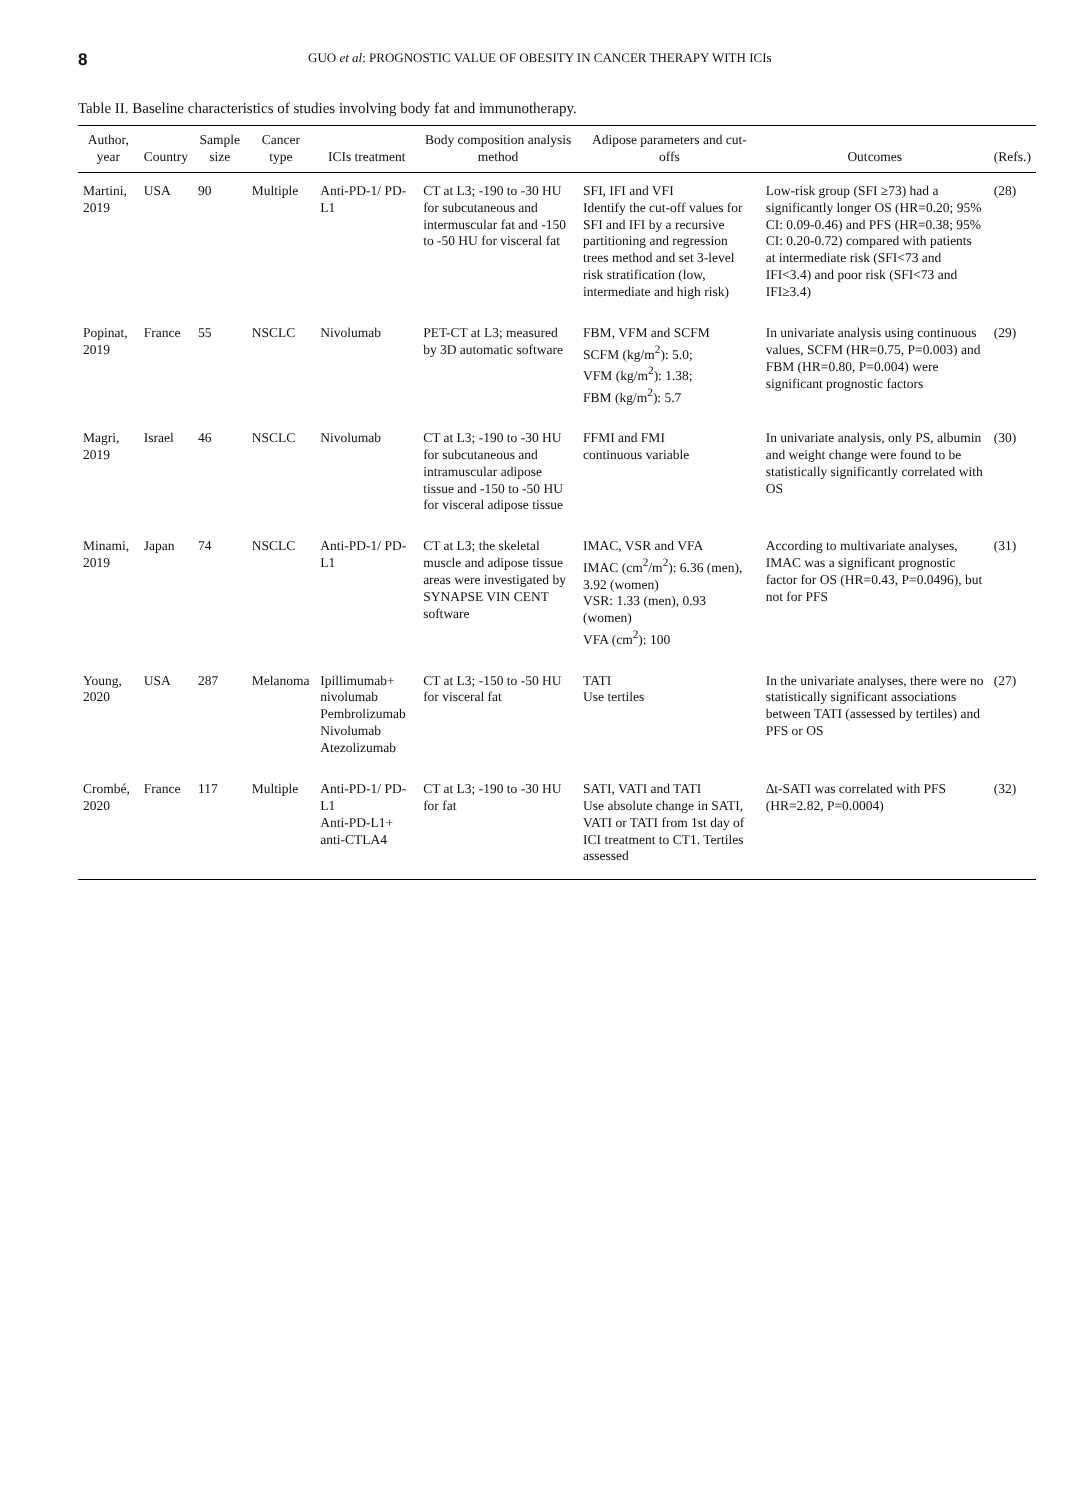8 GUO et al: PROGNOSTIC VALUE OF OBESITY IN CANCER THERAPY WITH ICIs
Table II. Baseline characteristics of studies involving body fat and immunotherapy.
| Author, year | Country | Sample size | Cancer type | ICIs treatment | Body composition analysis method | Adipose parameters and cut-offs | Outcomes | (Refs.) |
| --- | --- | --- | --- | --- | --- | --- | --- | --- |
| Martini, 2019 | USA | 90 | Multiple | Anti-PD-1/ PD-L1 | CT at L3; -190 to -30 HU for subcutaneous and intermuscular fat and -150 to -50 HU for visceral fat | SFI, IFI and VFI Identify the cut-off values for SFI and IFI by a recursive partitioning and regression trees method and set 3-level risk stratification (low, intermediate and high risk) | Low-risk group (SFI ≥73) had a significantly longer OS (HR=0.20; 95% CI: 0.09-0.46) and PFS (HR=0.38; 95% CI: 0.20-0.72) compared with patients at intermediate risk (SFI<73 and IFI<3.4) and poor risk (SFI<73 and IFI≥3.4) | (28) |
| Popinat, 2019 | France | 55 | NSCLC | Nivolumab | PET-CT at L3; measured by 3D automatic software | FBM, VFM and SCFM SCFM (kg/m<sup>2</sup>): 5.0; VFM (kg/m<sup>2</sup>): 1.38; FBM (kg/m<sup>2</sup>): 5.7 | In univariate analysis using continuous values, SCFM (HR=0.75, P=0.003) and FBM (HR=0.80, P=0.004) were significant prognostic factors | (29) |
| Magri, 2019 | Israel | 46 | NSCLC | Nivolumab | CT at L3; -190 to -30 HU for subcutaneous and intramuscular adipose tissue and -150 to -50 HU for visceral adipose tissue | FFMI and FMI continuous variable | In univariate analysis, only PS, albumin and weight change were found to be statistically significantly correlated with OS | (30) |
| Minami, 2019 | Japan | 74 | NSCLC | Anti-PD-1/ PD-L1 | CT at L3; the skeletal muscle and adipose tissue areas were investigated by SYNAPSE VIN CENT software | IMAC, VSR and VFA IMAC (cm<sup>2</sup>/m<sup>2</sup>): 6.36 (men), 3.92 (women) VSR: 1.33 (men), 0.93 (women) VFA (cm<sup>2</sup>): 100 | According to multivariate analyses, IMAC was a significant prognostic factor for OS (HR=0.43, P=0.0496), but not for PFS | (31) |
| Young, 2020 | USA | 287 | Melanoma | Ipillimumab+ nivolumab Pembrolizumab Nivolumab Atezolizumab | CT at L3; -150 to -50 HU for visceral fat | TATI Use tertiles | In the univariate analyses, there were no statistically significant associations between TATI (assessed by tertiles) and PFS or OS | (27) |
| Crombé, 2020 | France | 117 | Multiple | Anti-PD-1/ PD-L1 Anti-PD-L1+ anti-CTLA4 | CT at L3; -190 to -30 HU for fat | SATI, VATI and TATI Use absolute change in SATI, VATI or TATI from 1st day of ICI treatment to CT1. Tertiles assessed | Δt-SATI was correlated with PFS (HR=2.82, P=0.0004) | (32) |